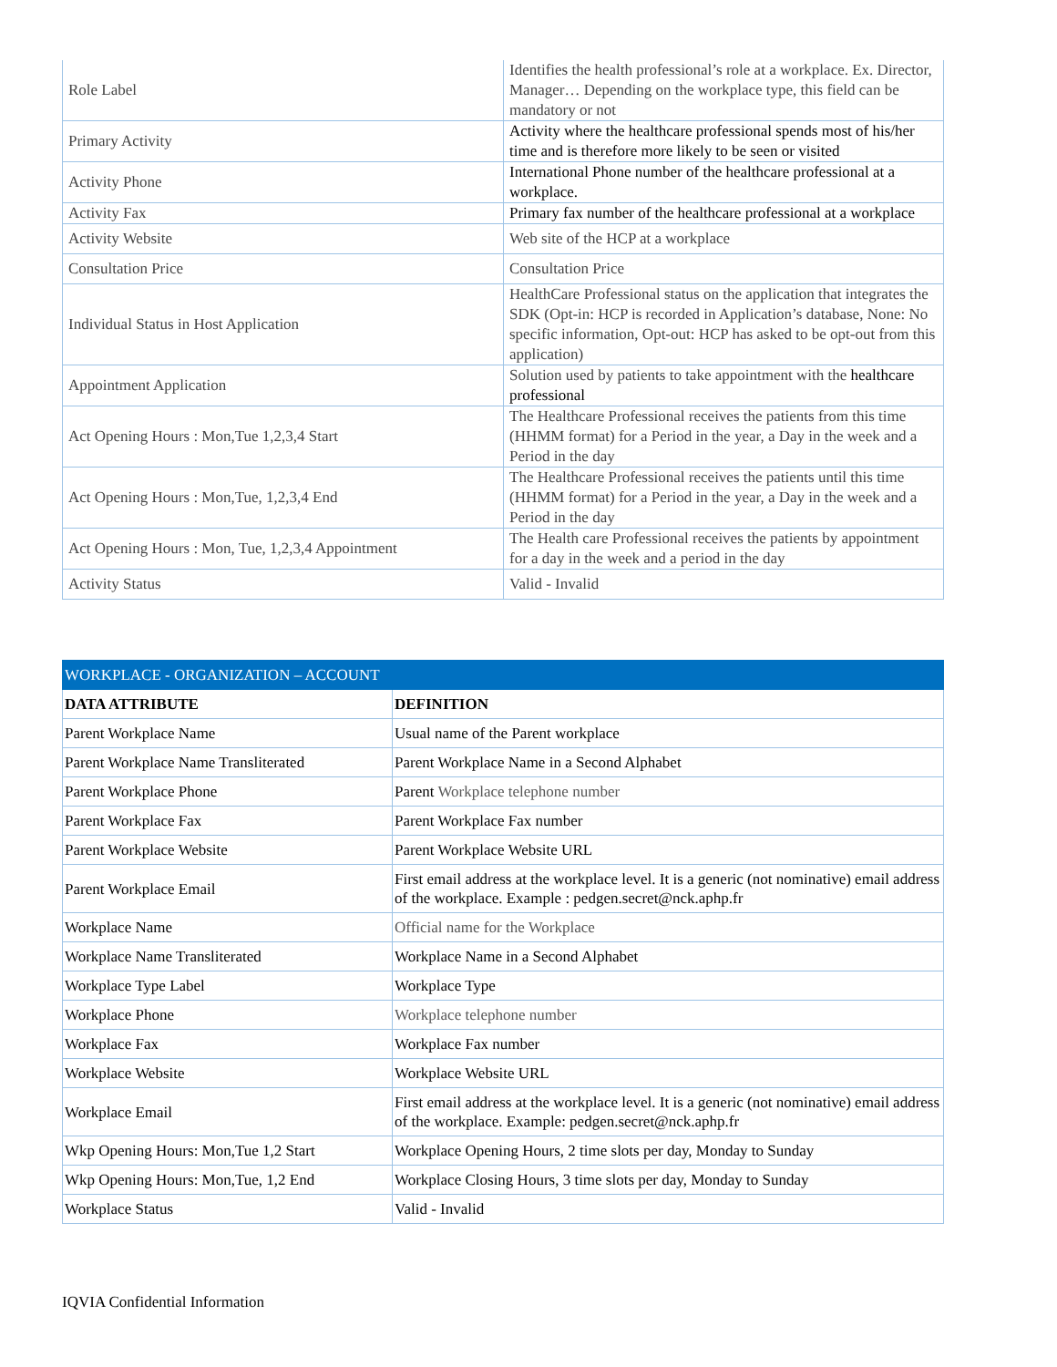| Role Label | Identifies the health professional’s role at a workplace. Ex. Director, Manager… Depending on the workplace type, this field can be mandatory or not |
| Primary Activity | Activity where the healthcare professional spends most of his/her time and is therefore more likely to be seen or visited |
| Activity Phone | International Phone number of the healthcare professional at a workplace. |
| Activity Fax | Primary fax number of the healthcare professional at a workplace |
| Activity Website | Web site of the HCP at a workplace |
| Consultation Price | Consultation Price |
| Individual Status in Host Application | HealthCare Professional status on the application that integrates the SDK (Opt-in: HCP is recorded in Application’s database, None: No specific information, Opt-out: HCP has asked to be opt-out from this application) |
| Appointment Application | Solution used by patients to take appointment with the healthcare professional |
| Act Opening Hours : Mon,Tue 1,2,3,4 Start | The Healthcare Professional receives the patients from this time (HHMM format) for a Period in the year, a Day in the week and a Period in the day |
| Act Opening Hours : Mon,Tue, 1,2,3,4 End | The Healthcare Professional receives the patients until this time (HHMM format) for a Period in the year, a Day in the week and a Period in the day |
| Act Opening Hours : Mon, Tue, 1,2,3,4 Appointment | The Health care Professional receives the patients by appointment for a day in the week and a period in the day |
| Activity Status | Valid - Invalid |
| WORKPLACE - ORGANIZATION – ACCOUNT | |
| --- | --- |
| DATA ATTRIBUTE | DEFINITION |
| Parent Workplace Name | Usual name of the Parent workplace |
| Parent Workplace Name Transliterated | Parent Workplace Name in a Second Alphabet |
| Parent Workplace Phone | Parent Workplace telephone number |
| Parent Workplace Fax | Parent Workplace Fax number |
| Parent Workplace Website | Parent Workplace Website URL |
| Parent Workplace Email | First email address at the workplace level. It is a generic (not nominative) email address of the workplace. Example : pedgen.secret@nck.aphp.fr |
| Workplace Name | Official name for the Workplace |
| Workplace Name Transliterated | Workplace Name in a Second Alphabet |
| Workplace Type Label | Workplace Type |
| Workplace Phone | Workplace telephone number |
| Workplace Fax | Workplace Fax number |
| Workplace Website | Workplace Website URL |
| Workplace Email | First email address at the workplace level. It is a generic (not nominative) email address of the workplace. Example: pedgen.secret@nck.aphp.fr |
| Wkp Opening Hours: Mon,Tue 1,2 Start | Workplace Opening Hours, 2 time slots per day, Monday to Sunday |
| Wkp Opening Hours: Mon,Tue, 1,2 End | Workplace Closing Hours, 3 time slots per day, Monday to Sunday |
| Workplace Status | Valid - Invalid |
IQVIA Confidential Information